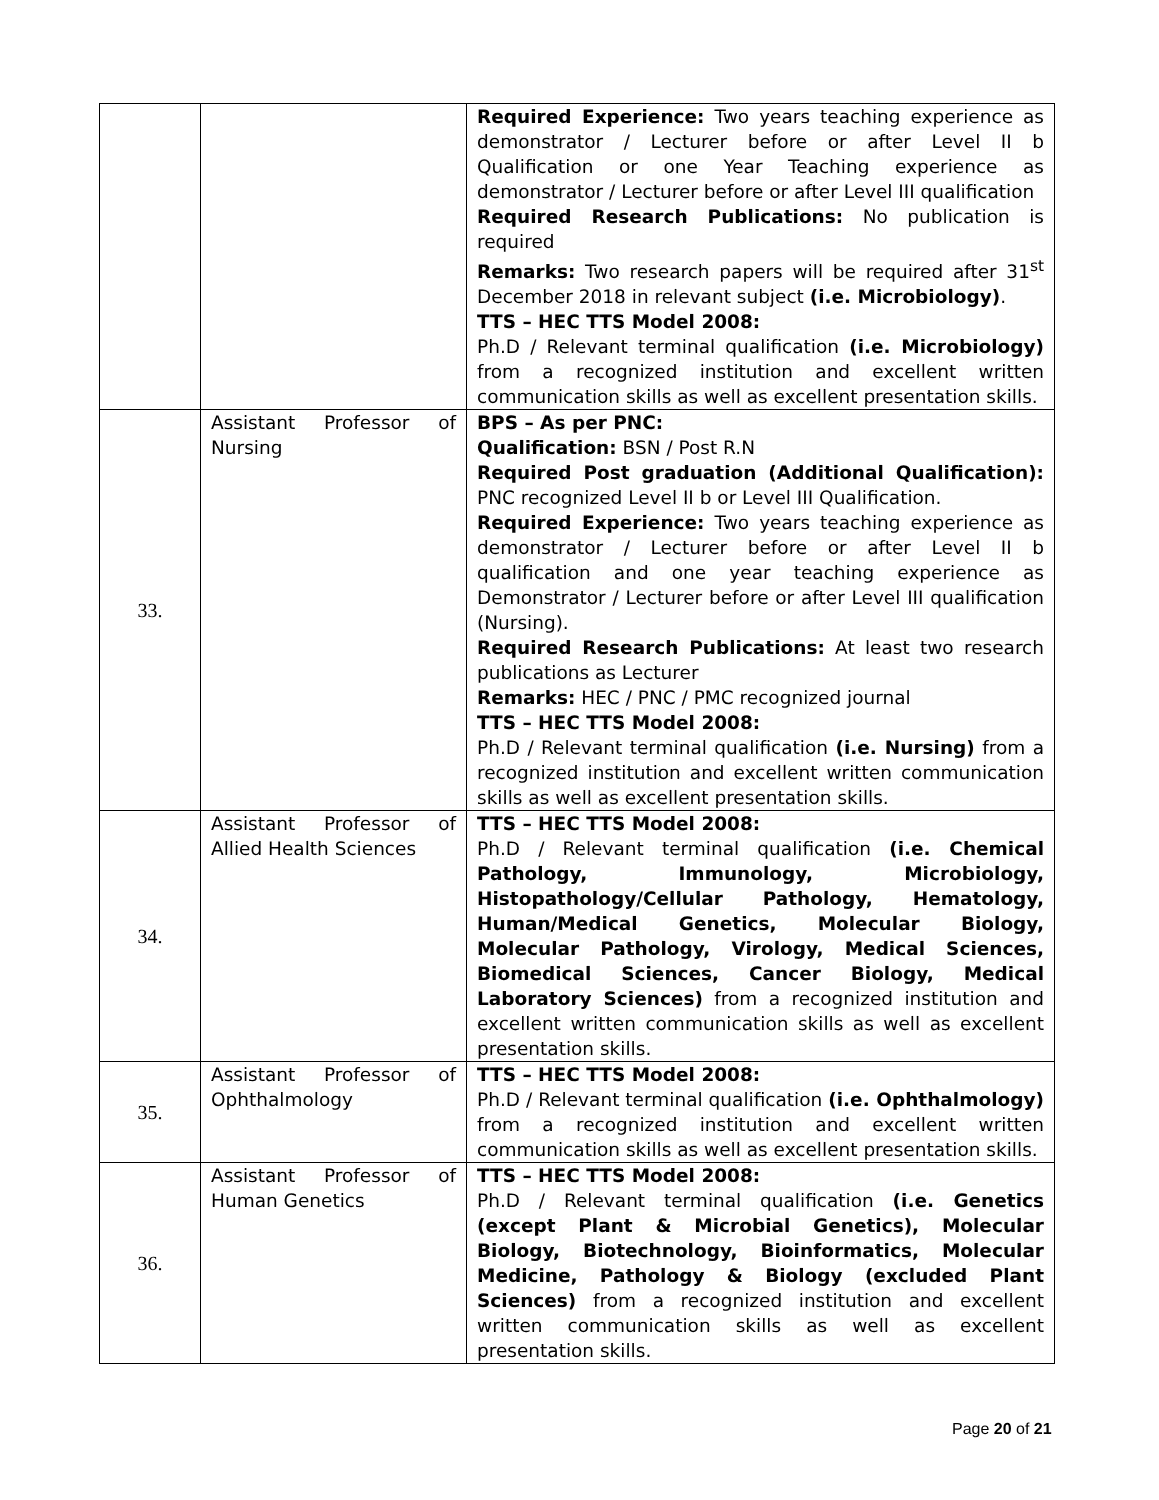| | | Required Experience: Two years teaching experience as demonstrator / Lecturer before or after Level II b Qualification or one Year Teaching experience as demonstrator / Lecturer before or after Level III qualification Required Research Publications: No publication is required Remarks: Two research papers will be required after 31<sup>st</sup> December 2018 in relevant subject (i.e. Microbiology) . TTS – HEC TTS Model 2008: Ph.D / Relevant terminal qualification (i.e. Microbiology) from a recognized institution and excellent written communication skills as well as excellent presentation skills. |
| 33. | Assistant Professor of Nursing | BPS – As per PNC: Qualification: BSN / Post R.N Required Post graduation (Additional Qualification): PNC recognized Level II b or Level III Qualification. Required Experience: Two years teaching experience as demonstrator / Lecturer before or after Level II b qualification and one year teaching experience as Demonstrator / Lecturer before or after Level III qualification (Nursing). Required Research Publications: At least two research publications as Lecturer Remarks: HEC / PNC / PMC recognized journal TTS – HEC TTS Model 2008: Ph.D / Relevant terminal qualification (i.e. Nursing) from a recognized institution and excellent written communication skills as well as excellent presentation skills. |
| 34. | Assistant Professor of Allied Health Sciences | TTS – HEC TTS Model 2008: Ph.D / Relevant terminal qualification (i.e. Chemical Pathology, Immunology, Microbiology, Histopathology/Cellular Pathology, Hematology, Human/Medical Genetics, Molecular Biology, Molecular Pathology, Virology, Medical Sciences, Biomedical Sciences, Cancer Biology, Medical Laboratory Sciences) from a recognized institution and excellent written communication skills as well as excellent presentation skills. |
| 35. | Assistant Professor of Ophthalmology | TTS – HEC TTS Model 2008: Ph.D / Relevant terminal qualification (i.e. Ophthalmology) from a recognized institution and excellent written communication skills as well as excellent presentation skills. |
| 36. | Assistant Professor of Human Genetics | TTS – HEC TTS Model 2008: Ph.D / Relevant terminal qualification (i.e. Genetics (except Plant & Microbial Genetics), Molecular Biology, Biotechnology, Bioinformatics, Molecular Medicine, Pathology & Biology (excluded Plant Sciences) from a recognized institution and excellent written communication skills as well as excellent presentation skills. |
Page 20 of 21